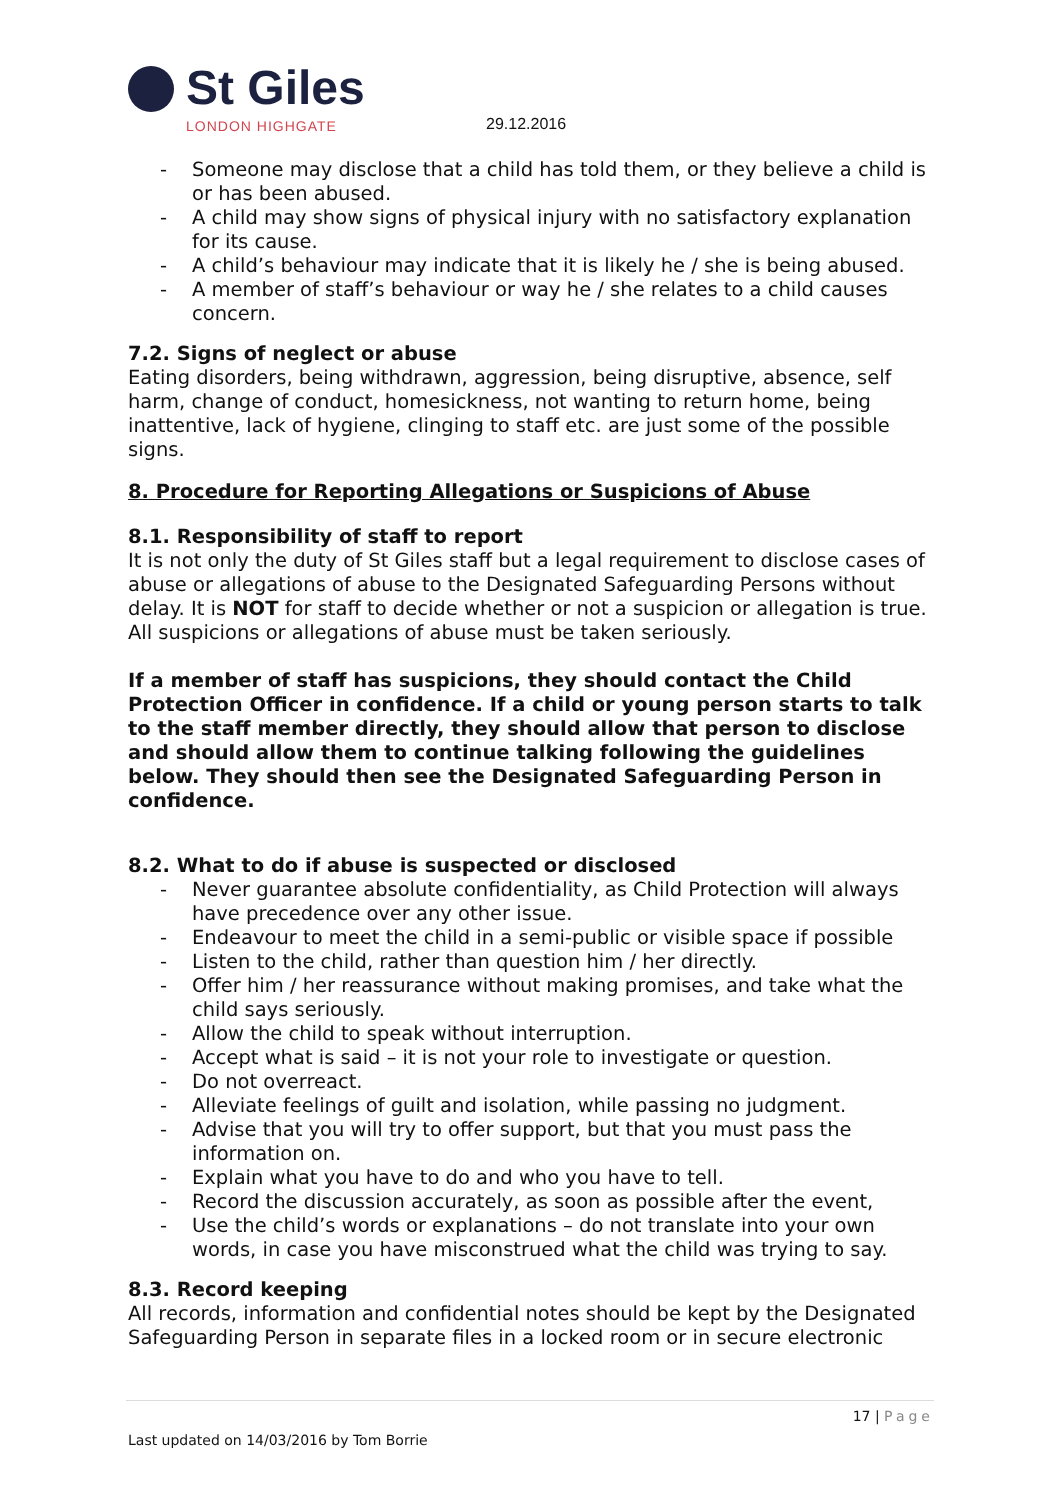St Giles
LONDON HIGHGATE
29.12.2016
- Someone may disclose that a child has told them, or they believe a child is or has been abused.
- A child may show signs of physical injury with no satisfactory explanation for its cause.
- A child’s behaviour may indicate that it is likely he / she is being abused.
- A member of staff’s behaviour or way he / she relates to a child causes concern.
7.2. Signs of neglect or abuse
Eating disorders, being withdrawn, aggression, being disruptive, absence, self harm, change of conduct, homesickness, not wanting to return home, being inattentive, lack of hygiene, clinging to staff etc. are just some of the possible signs.
8. Procedure for Reporting Allegations or Suspicions of Abuse
8.1. Responsibility of staff to report
It is not only the duty of St Giles staff but a legal requirement to disclose cases of abuse or allegations of abuse to the Designated Safeguarding Persons without delay. It is NOT for staff to decide whether or not a suspicion or allegation is true. All suspicions or allegations of abuse must be taken seriously.
If a member of staff has suspicions, they should contact the Child Protection Officer in confidence. If a child or young person starts to talk to the staff member directly, they should allow that person to disclose and should allow them to continue talking following the guidelines below. They should then see the Designated Safeguarding Person in confidence.
8.2. What to do if abuse is suspected or disclosed
- Never guarantee absolute confidentiality, as Child Protection will always have precedence over any other issue.
- Endeavour to meet the child in a semi-public or visible space if possible
- Listen to the child, rather than question him / her directly.
- Offer him / her reassurance without making promises, and take what the child says seriously.
- Allow the child to speak without interruption.
- Accept what is said – it is not your role to investigate or question.
- Do not overreact.
- Alleviate feelings of guilt and isolation, while passing no judgment.
- Advise that you will try to offer support, but that you must pass the information on.
- Explain what you have to do and who you have to tell.
- Record the discussion accurately, as soon as possible after the event,
- Use the child’s words or explanations – do not translate into your own words, in case you have misconstrued what the child was trying to say.
8.3. Record keeping
All records, information and confidential notes should be kept by the Designated Safeguarding Person in separate files in a locked room or in secure electronic
17 | Page
Last updated on 14/03/2016 by Tom Borrie